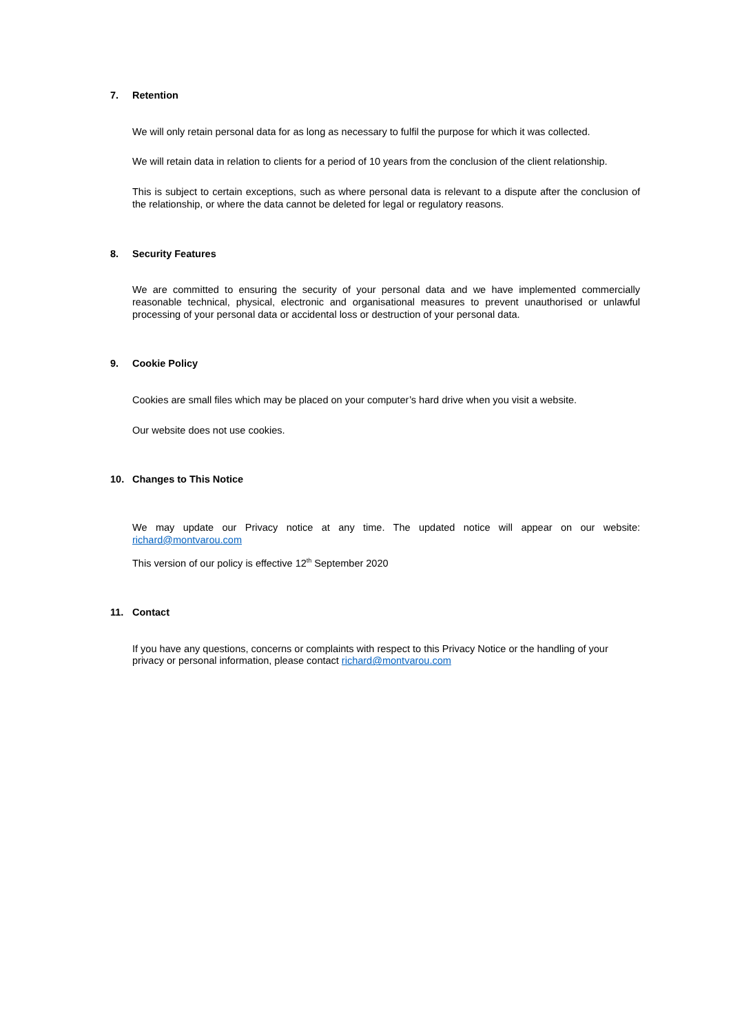7. Retention
We will only retain personal data for as long as necessary to fulfil the purpose for which it was collected.
We will retain data in relation to clients for a period of 10 years from the conclusion of the client relationship.
This is subject to certain exceptions, such as where personal data is relevant to a dispute after the conclusion of the relationship, or where the data cannot be deleted for legal or regulatory reasons.
8. Security Features
We are committed to ensuring the security of your personal data and we have implemented commercially reasonable technical, physical, electronic and organisational measures to prevent unauthorised or unlawful processing of your personal data or accidental loss or destruction of your personal data.
9. Cookie Policy
Cookies are small files which may be placed on your computer’s hard drive when you visit a website.
Our website does not use cookies.
10. Changes to This Notice
We may update our Privacy notice at any time. The updated notice will appear on our website: richard@montvarou.com
This version of our policy is effective 12<sup>th</sup> September 2020
11. Contact
If you have any questions, concerns or complaints with respect to this Privacy Notice or the handling of your privacy or personal information, please contact richard@montvarou.com